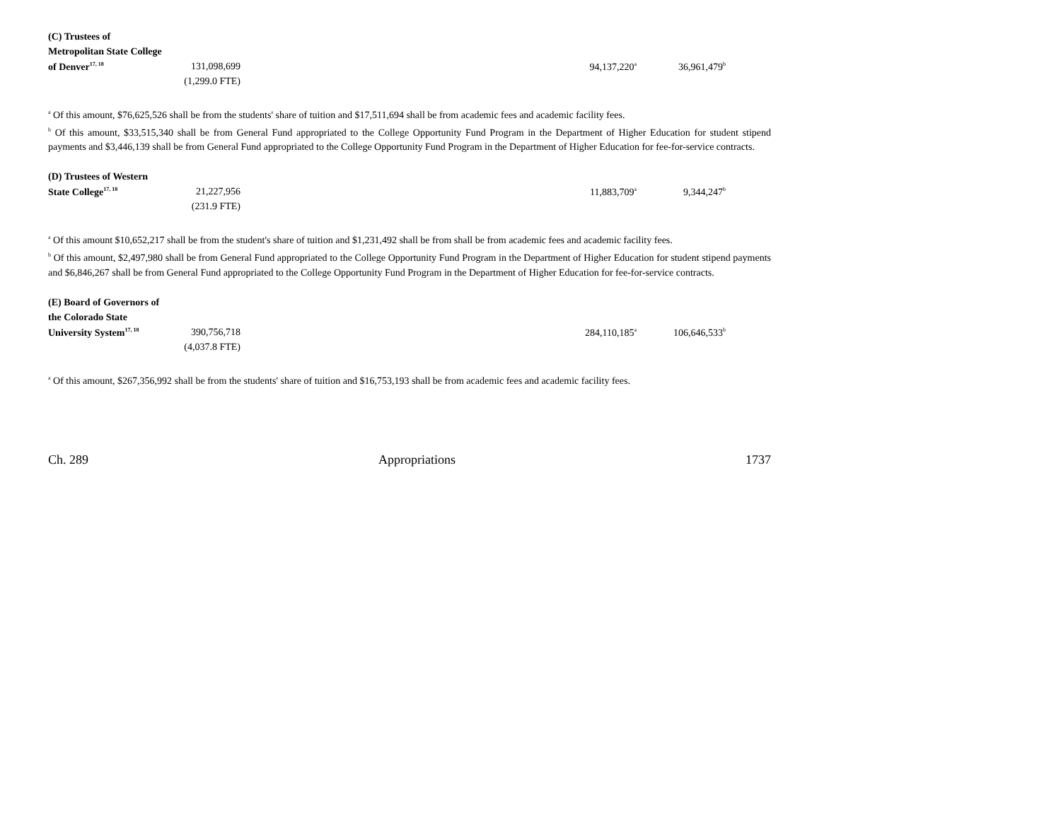| (C) Trustees of | | | | |
| Metropolitan State College | | | | |
| of Denver<sup>17, 18</sup> | 131,098,699 | | 94,137,220<sup>a</sup> | 36,961,479<sup>b</sup> |
| | (1,299.0 FTE) | | | |
<sup>a</sup> Of this amount, $76,625,526 shall be from the students' share of tuition and $17,511,694 shall be from academic fees and academic facility fees.
<sup>b</sup> Of this amount, $33,515,340 shall be from General Fund appropriated to the College Opportunity Fund Program in the Department of Higher Education for student stipend payments and $3,446,139 shall be from General Fund appropriated to the College Opportunity Fund Program in the Department of Higher Education for fee-for-service contracts.
| (D) Trustees of Western | | | | |
| State College<sup>17, 18</sup> | 21,227,956 | | 11,883,709<sup>a</sup> | 9,344,247<sup>b</sup> |
| | (231.9 FTE) | | | |
<sup>a</sup> Of this amount $10,652,217 shall be from the student's share of tuition and $1,231,492 shall be from shall be from academic fees and academic facility fees.
<sup>b</sup> Of this amount, $2,497,980 shall be from General Fund appropriated to the College Opportunity Fund Program in the Department of Higher Education for student stipend payments and $6,846,267 shall be from General Fund appropriated to the College Opportunity Fund Program in the Department of Higher Education for fee-for-service contracts.
| (E) Board of Governors of | | | | |
| the Colorado State | | | | |
| University System<sup>17, 18</sup> | 390,756,718 | | 284,110,185<sup>a</sup> | 106,646,533<sup>b</sup> |
| | (4,037.8 FTE) | | | |
<sup>a</sup> Of this amount, $267,356,992 shall be from the students' share of tuition and $16,753,193 shall be from academic fees and academic facility fees.
Ch. 289 Appropriations 1737